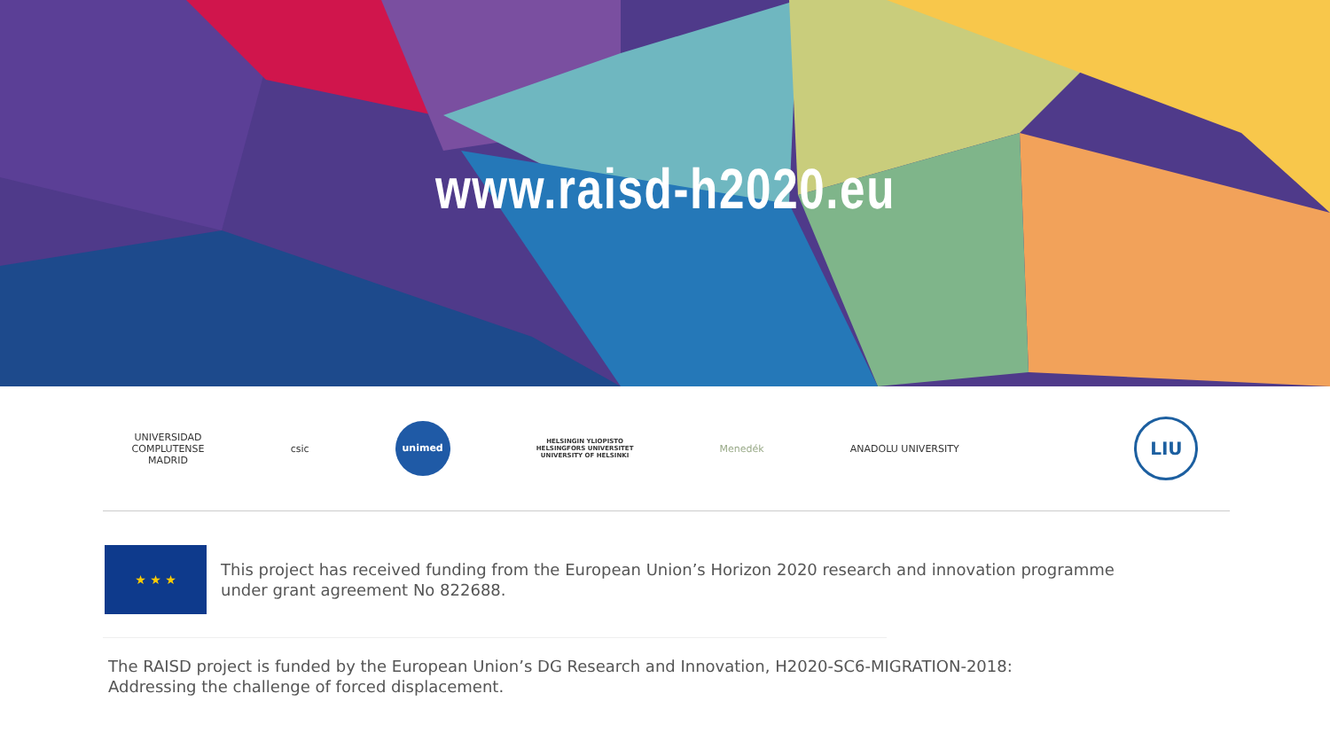www.raisd-h2020.eu
UNIVERSIDAD
COMPLUTENSE
MADRID
csic
unimed
HELSINGIN YLIOPISTO
HELSINGFORS UNIVERSITET
UNIVERSITY OF HELSINKI
Menedék ANADOLU UNIVERSITY
LIU
★ ★ ★
This project has received funding from the European Union’s Horizon 2020 research and innovation programme
under grant agreement No 822688.
The RAISD project is funded by the European Union’s DG Research and Innovation, H2020-SC6-MIGRATION-2018:
Addressing the challenge of forced displacement.